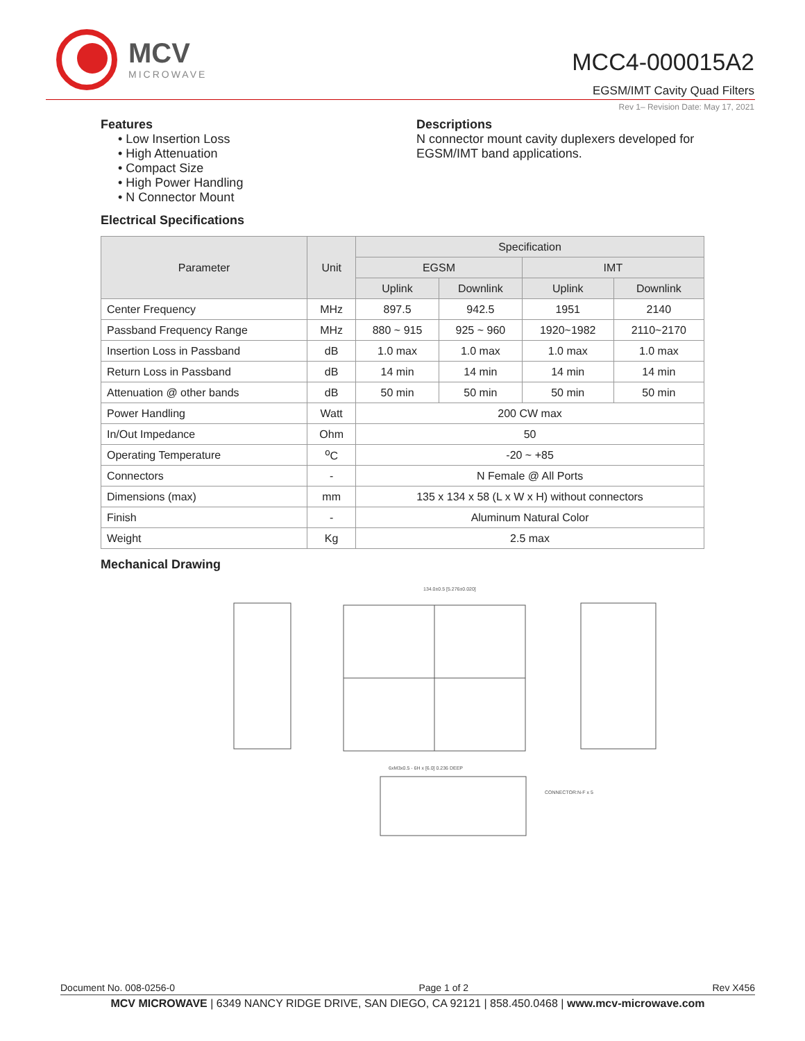MCV
MICROWAVE
MCC4-000015A2
EGSM/IMT Cavity Quad Filters
Rev 1– Revision Date: May 17, 2021
Features
• Low Insertion Loss
• High Attenuation
• Compact Size
• High Power Handling
• N Connector Mount
Descriptions
N connector mount cavity duplexers developed for EGSM/IMT band applications.
Electrical Specifications
| Parameter | Unit | Specification | | | |
| --- | --- | --- | --- | --- | --- |
| | | EGSM | | IMT | |
| | | Uplink | Downlink | Uplink | Downlink |
| Center Frequency | MHz | 897.5 | 942.5 | 1951 | 2140 |
| Passband Frequency Range | MHz | 880 ~ 915 | 925 ~ 960 | 1920~1982 | 2110~2170 |
| Insertion Loss in Passband | dB | 1.0 max | 1.0 max | 1.0 max | 1.0 max |
| Return Loss in Passband | dB | 14 min | 14 min | 14 min | 14 min |
| Attenuation @ other bands | dB | 50 min | 50 min | 50 min | 50 min |
| Power Handling | Watt | 200 CW max | | | |
| In/Out Impedance | Ohm | 50 | | | |
| Operating Temperature | <sup>o</sup> C | -20 ~ +85 | | | |
| Connectors | - | N Female @ All Ports | | | |
| Dimensions (max) | mm | 135 x 134 x 58 (L x W x H) without connectors | | | |
| Finish | - | Aluminum Natural Color | | | |
| Weight | Kg | 2.5 max | | | |
Mechanical Drawing
134.0±0.5 [5.276±0.020]
CONNECTOR:N-F x 5
6xM3x0.5 - 6H x [6.0] 0.236 DEEP
Document No. 008-0256-0 Page 1 of 2 Rev X456
MCV MICROWAVE | 6349 NANCY RIDGE DRIVE, SAN DIEGO, CA 92121 | 858.450.0468 | www.mcv-microwave.com